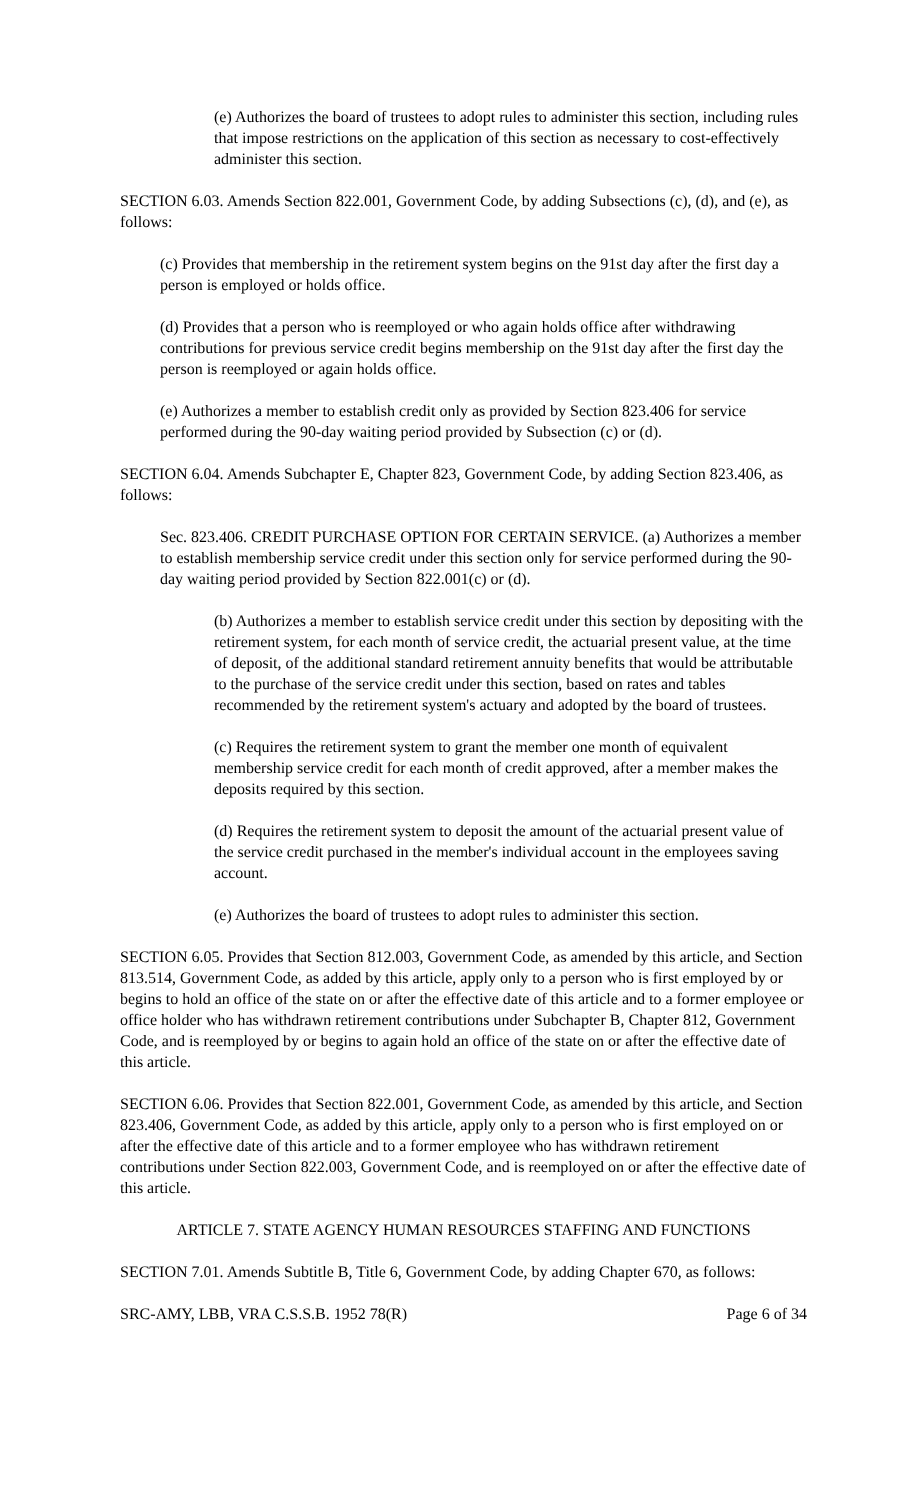(e) Authorizes the board of trustees to adopt rules to administer this section, including rules that impose restrictions on the application of this section as necessary to cost-effectively administer this section.
SECTION 6.03. Amends Section 822.001, Government Code, by adding Subsections (c), (d), and (e), as follows:
(c) Provides that membership in the retirement system begins on the 91st day after the first day a person is employed or holds office.
(d) Provides that a person who is reemployed or who again holds office after withdrawing contributions for previous service credit begins membership on the 91st day after the first day the person is reemployed or again holds office.
(e) Authorizes a member to establish credit only as provided by Section 823.406 for service performed during the 90-day waiting period provided by Subsection (c) or (d).
SECTION 6.04. Amends Subchapter E, Chapter 823, Government Code, by adding Section 823.406, as follows:
Sec. 823.406. CREDIT PURCHASE OPTION FOR CERTAIN SERVICE. (a) Authorizes a member to establish membership service credit under this section only for service performed during the 90-day waiting period provided by Section 822.001(c) or (d).
(b) Authorizes a member to establish service credit under this section by depositing with the retirement system, for each month of service credit, the actuarial present value, at the time of deposit, of the additional standard retirement annuity benefits that would be attributable to the purchase of the service credit under this section, based on rates and tables recommended by the retirement system's actuary and adopted by the board of trustees.
(c) Requires the retirement system to grant the member one month of equivalent membership service credit for each month of credit approved, after a member makes the deposits required by this section.
(d) Requires the retirement system to deposit the amount of the actuarial present value of the service credit purchased in the member's individual account in the employees saving account.
(e) Authorizes the board of trustees to adopt rules to administer this section.
SECTION 6.05. Provides that Section 812.003, Government Code, as amended by this article, and Section 813.514, Government Code, as added by this article, apply only to a person who is first employed by or begins to hold an office of the state on or after the effective date of this article and to a former employee or office holder who has withdrawn retirement contributions under Subchapter B, Chapter 812, Government Code, and is reemployed by or begins to again hold an office of the state on or after the effective date of this article.
SECTION 6.06. Provides that Section 822.001, Government Code, as amended by this article, and Section 823.406, Government Code, as added by this article, apply only to a person who is first employed on or after the effective date of this article and to a former employee who has withdrawn retirement contributions under Section 822.003, Government Code, and is reemployed on or after the effective date of this article.
ARTICLE 7. STATE AGENCY HUMAN RESOURCES STAFFING AND FUNCTIONS
SECTION 7.01. Amends Subtitle B, Title 6, Government Code, by adding Chapter 670, as follows:
SRC-AMY, LBB, VRA C.S.S.B. 1952 78(R) Page 6 of 34